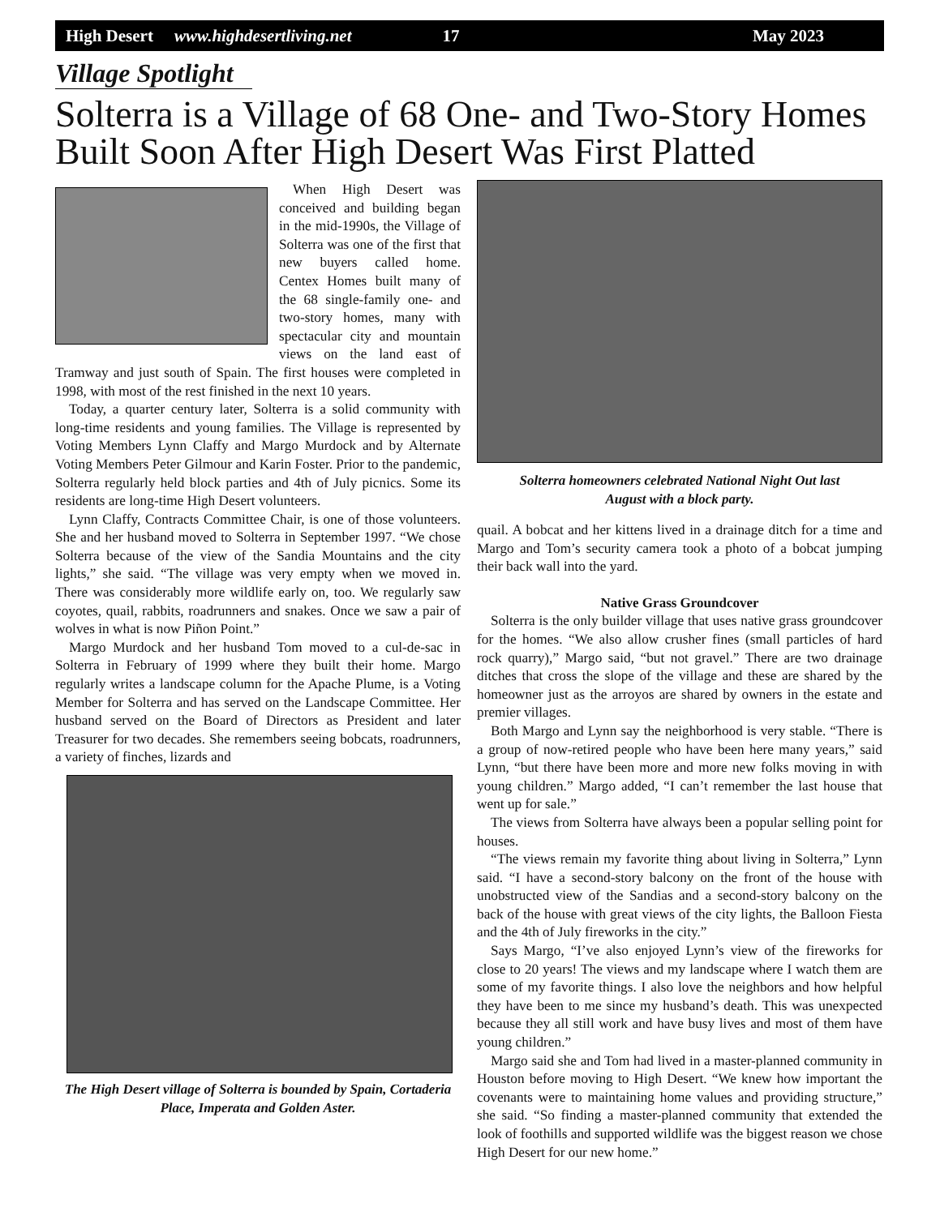High Desert www.highdesertliving.net 17 May 2023
Village Spotlight
Solterra is a Village of 68 One- and Two-Story Homes Built Soon After High Desert Was First Platted
When High Desert was conceived and building began in the mid-1990s, the Village of Solterra was one of the first that new buyers called home. Centex Homes built many of the 68 single-family one- and two-story homes, many with spectacular city and mountain views on the land east of Tramway and just south of Spain. The first houses were completed in 1998, with most of the rest finished in the next 10 years.
Today, a quarter century later, Solterra is a solid community with long-time residents and young families. The Village is represented by Voting Members Lynn Claffy and Margo Murdock and by Alternate Voting Members Peter Gilmour and Karin Foster. Prior to the pandemic, Solterra regularly held block parties and 4th of July picnics. Some its residents are long-time High Desert volunteers.
Lynn Claffy, Contracts Committee Chair, is one of those volunteers. She and her husband moved to Solterra in September 1997. “We chose Solterra because of the view of the Sandia Mountains and the city lights,” she said. “The village was very empty when we moved in. There was considerably more wildlife early on, too. We regularly saw coyotes, quail, rabbits, roadrunners and snakes. Once we saw a pair of wolves in what is now Piñon Point.”
Margo Murdock and her husband Tom moved to a cul-de-sac in Solterra in February of 1999 where they built their home. Margo regularly writes a landscape column for the Apache Plume, is a Voting Member for Solterra and has served on the Landscape Committee. Her husband served on the Board of Directors as President and later Treasurer for two decades. She remembers seeing bobcats, roadrunners, a variety of finches, lizards and
The High Desert village of Solterra is bounded by Spain, Cortaderia Place, Imperata and Golden Aster.
Solterra homeowners celebrated National Night Out last
August with a block party.
quail. A bobcat and her kittens lived in a drainage ditch for a time and Margo and Tom’s security camera took a photo of a bobcat jumping their back wall into the yard.
Native Grass Groundcover
Solterra is the only builder village that uses native grass groundcover for the homes. “We also allow crusher fines (small particles of hard rock quarry),” Margo said, “but not gravel.” There are two drainage ditches that cross the slope of the village and these are shared by the homeowner just as the arroyos are shared by owners in the estate and premier villages.
Both Margo and Lynn say the neighborhood is very stable. “There is a group of now-retired people who have been here many years,” said Lynn, “but there have been more and more new folks moving in with young children.” Margo added, “I can’t remember the last house that went up for sale.”
The views from Solterra have always been a popular selling point for houses.
“The views remain my favorite thing about living in Solterra,” Lynn said. “I have a second-story balcony on the front of the house with unobstructed view of the Sandias and a second-story balcony on the back of the house with great views of the city lights, the Balloon Fiesta and the 4th of July fireworks in the city.”
Says Margo, “I’ve also enjoyed Lynn’s view of the fireworks for close to 20 years! The views and my landscape where I watch them are some of my favorite things. I also love the neighbors and how helpful they have been to me since my husband’s death. This was unexpected because they all still work and have busy lives and most of them have young children.”
Margo said she and Tom had lived in a master-planned community in Houston before moving to High Desert. “We knew how important the covenants were to maintaining home values and providing structure,” she said. “So finding a master-planned community that extended the look of foothills and supported wildlife was the biggest reason we chose High Desert for our new home.”